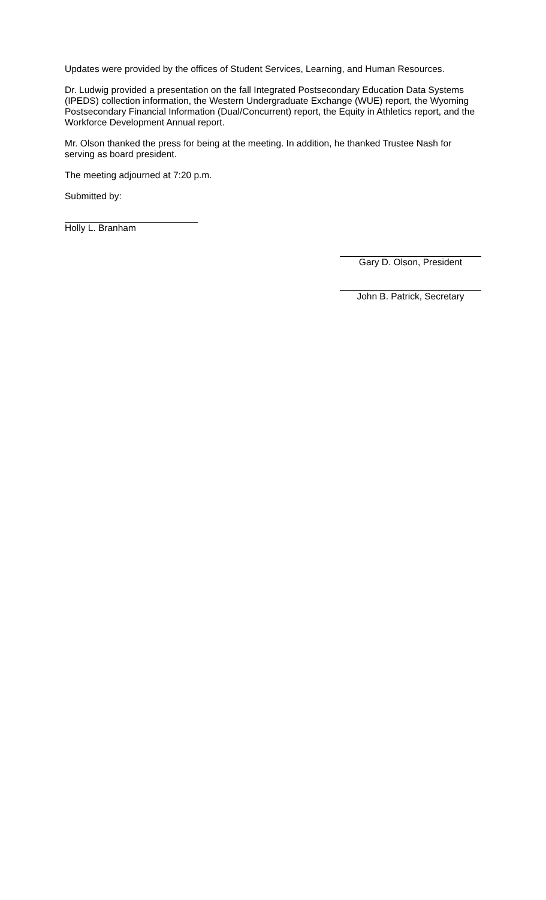Updates were provided by the offices of Student Services, Learning, and Human Resources.
Dr. Ludwig provided a presentation on the fall Integrated Postsecondary Education Data Systems (IPEDS) collection information, the Western Undergraduate Exchange (WUE) report, the Wyoming Postsecondary Financial Information (Dual/Concurrent) report, the Equity in Athletics report, and the Workforce Development Annual report.
Mr. Olson thanked the press for being at the meeting. In addition, he thanked Trustee Nash for serving as board president.
The meeting adjourned at 7:20 p.m.
Submitted by:
Holly L. Branham
Gary D. Olson, President
John B. Patrick, Secretary